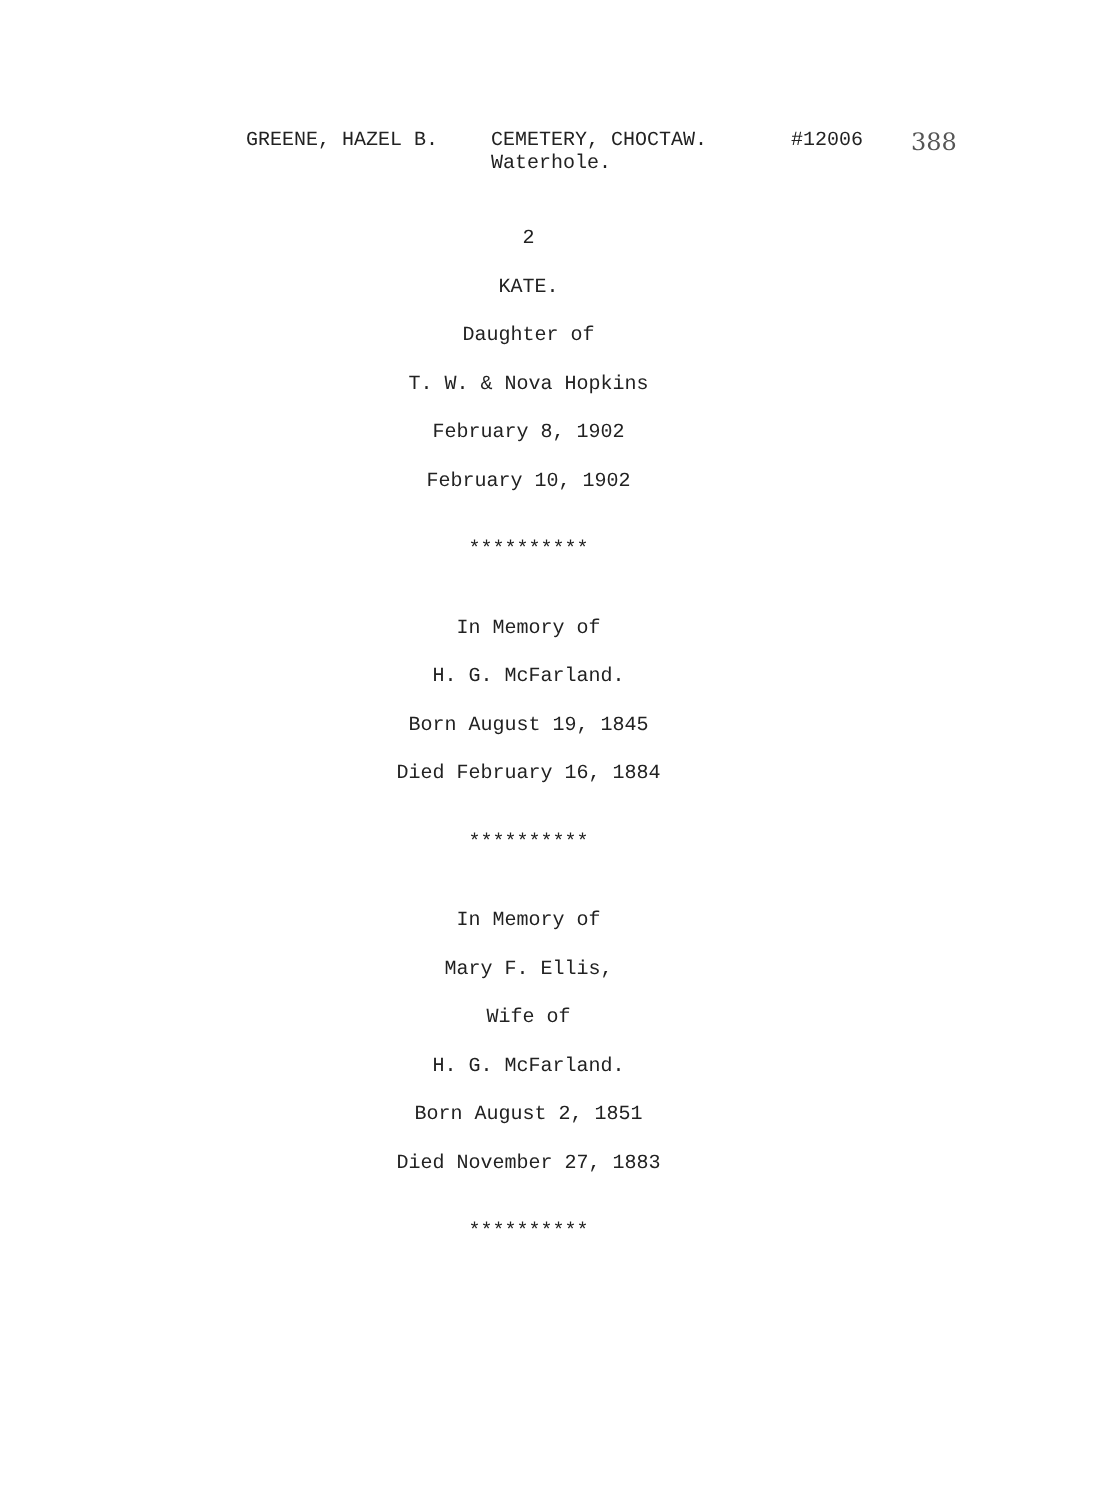GREENE, HAZEL B. CEMETERY, CHOCTAW.
Waterhole.
#12006
388
2
KATE.
Daughter of
T. W. & Nova Hopkins
February 8, 1902
February 10, 1902
**********
In Memory of
H. G. McFarland.
Born August 19, 1845
Died February 16, 1884
**********
In Memory of
Mary F. Ellis,
Wife of
H. G. McFarland.
Born August 2, 1851
Died November 27, 1883
**********